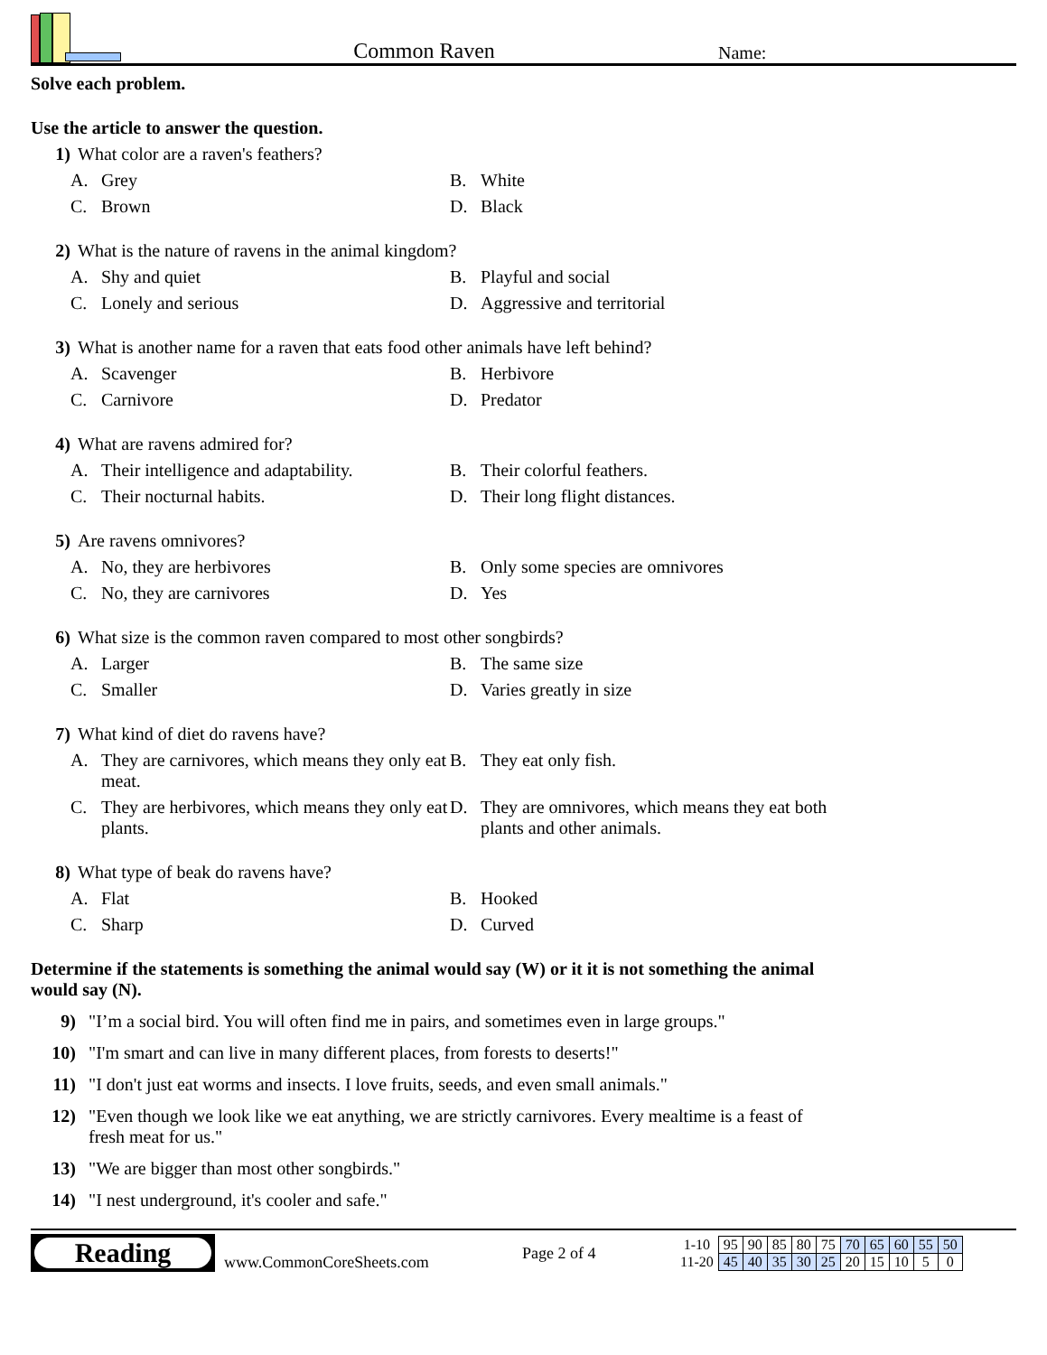Common Raven
Name:
Solve each problem.
Use the article to answer the question.
1) What color are a raven's feathers?
A. Grey
B. White
C. Brown
D. Black
2) What is the nature of ravens in the animal kingdom?
A. Shy and quiet
B. Playful and social
C. Lonely and serious
D. Aggressive and territorial
3) What is another name for a raven that eats food other animals have left behind?
A. Scavenger
B. Herbivore
C. Carnivore
D. Predator
4) What are ravens admired for?
A. Their intelligence and adaptability.
B. Their colorful feathers.
C. Their nocturnal habits.
D. Their long flight distances.
5) Are ravens omnivores?
A. No, they are herbivores
B. Only some species are omnivores
C. No, they are carnivores
D. Yes
6) What size is the common raven compared to most other songbirds?
A. Larger
B. The same size
C. Smaller
D. Varies greatly in size
7) What kind of diet do ravens have?
A. They are carnivores, which means they only eat meat.
B. They eat only fish.
C. They are herbivores, which means they only eat plants.
D. They are omnivores, which means they eat both plants and other animals.
8) What type of beak do ravens have?
A. Flat
B. Hooked
C. Sharp
D. Curved
Determine if the statements is something the animal would say (W) or it it is not something the animal would say (N).
9) "I’m a social bird. You will often find me in pairs, and sometimes even in large groups."
10) "I'm smart and can live in many different places, from forests to deserts!"
11) "I don't just eat worms and insects. I love fruits, seeds, and even small animals."
12) "Even though we look like we eat anything, we are strictly carnivores. Every mealtime is a feast of fresh meat for us."
13) "We are bigger than most other songbirds."
14) "I nest underground, it's cooler and safe."
Reading
www.CommonCoreSheets.com
Page 2 of 4
| 1-10 | 95 | 90 | 85 | 80 | 75 | 70 | 65 | 60 | 55 | 50 |
| 11-20 | 45 | 40 | 35 | 30 | 25 | 20 | 15 | 10 | 5 | 0 |